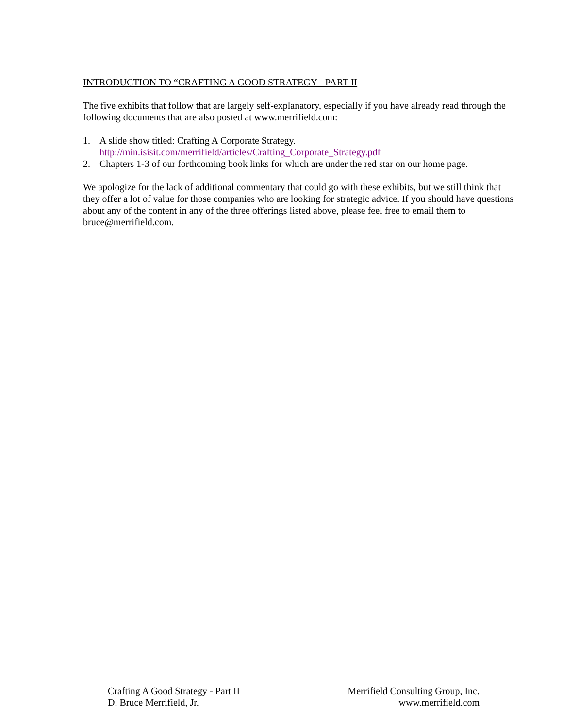INTRODUCTION TO “CRAFTING A GOOD STRATEGY - PART II
The five exhibits that follow that are largely self-explanatory, especially if you have already read through the following documents that are also posted at www.merrifield.com:
1. A slide show titled: Crafting A Corporate Strategy.
http://min.isisit.com/merrifield/articles/Crafting_Corporate_Strategy.pdf
2. Chapters 1-3 of our forthcoming book links for which are under the red star on our home page.
We apologize for the lack of additional commentary that could go with these exhibits, but we still think that they offer a lot of value for those companies who are looking for strategic advice. If you should have questions about any of the content in any of the three offerings listed above, please feel free to email them to bruce@merrifield.com.
Crafting A Good Strategy - Part II
D. Bruce Merrifield, Jr.
Merrifield Consulting Group, Inc.
www.merrifield.com